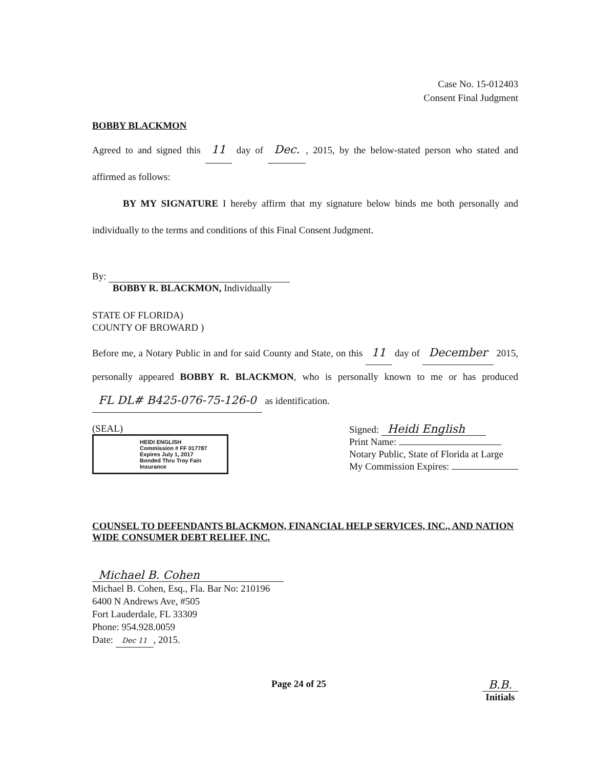Case No. 15-012403
Consent Final Judgment
BOBBY BLACKMON
Agreed to and signed this 11 day of Dec., 2015, by the below-stated person who stated and affirmed as follows:
BY MY SIGNATURE I hereby affirm that my signature below binds me both personally and individually to the terms and conditions of this Final Consent Judgment.
By:
BOBBY R. BLACKMON, Individually
STATE OF FLORIDA)
COUNTY OF BROWARD )
Before me, a Notary Public in and for said County and State, on this 11 day of December 2015, personally appeared BOBBY R. BLACKMON, who is personally known to me or has produced FL DL# B425-076-75-126-0 as identification.
(SEAL)
HEIDI ENGLISH
Commission # FF 017787
Expires July 1, 2017
Bonded Thru Troy Fain Insurance
Signed: Heidi English
Print Name:
Notary Public, State of Florida at Large
My Commission Expires:
COUNSEL TO DEFENDANTS BLACKMON, FINANCIAL HELP SERVICES, INC., AND NATION WIDE CONSUMER DEBT RELIEF, INC.
Michael B. Cohen
Michael B. Cohen, Esq., Fla. Bar No: 210196
6400 N Andrews Ave, #505
Fort Lauderdale, FL 33309
Phone: 954.928.0059
Date: Dec 11, 2015.
Page 24 of 25 B.B.
Initials